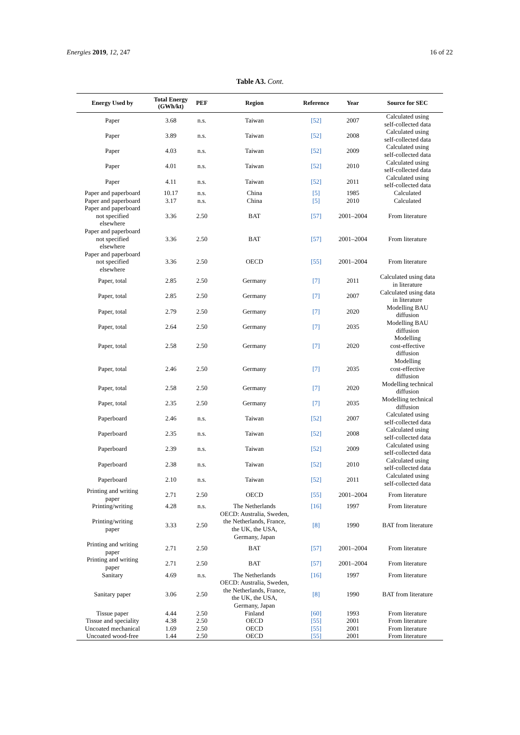Energies 2019, 12, 247 16 of 22
Table A3. Cont.
| Energy Used by | Total Energy (GWh/kt) | PEF | Region | Reference | Year | Source for SEC |
| --- | --- | --- | --- | --- | --- | --- |
| Paper | 3.68 | n.s. | Taiwan | [52] | 2007 | Calculated using self-collected data |
| Paper | 3.89 | n.s. | Taiwan | [52] | 2008 | Calculated using self-collected data |
| Paper | 4.03 | n.s. | Taiwan | [52] | 2009 | Calculated using self-collected data |
| Paper | 4.01 | n.s. | Taiwan | [52] | 2010 | Calculated using self-collected data |
| Paper | 4.11 | n.s. | Taiwan | [52] | 2011 | Calculated using self-collected data |
| Paper and paperboard | 10.17 | n.s. | China | [5] | 1985 | Calculated |
| Paper and paperboard | 3.17 | n.s. | China | [5] | 2010 | Calculated |
| Paper and paperboard not specified elsewhere | 3.36 | 2.50 | BAT | [57] | 2001–2004 | From literature |
| Paper and paperboard not specified elsewhere | 3.36 | 2.50 | BAT | [57] | 2001–2004 | From literature |
| Paper and paperboard not specified elsewhere | 3.36 | 2.50 | OECD | [55] | 2001–2004 | From literature |
| Paper, total | 2.85 | 2.50 | Germany | [7] | 2011 | Calculated using data in literature |
| Paper, total | 2.85 | 2.50 | Germany | [7] | 2007 | Calculated using data in literature |
| Paper, total | 2.79 | 2.50 | Germany | [7] | 2020 | Modelling BAU diffusion |
| Paper, total | 2.64 | 2.50 | Germany | [7] | 2035 | Modelling BAU diffusion |
| Paper, total | 2.58 | 2.50 | Germany | [7] | 2020 | Modelling cost-effective diffusion |
| Paper, total | 2.46 | 2.50 | Germany | [7] | 2035 | Modelling cost-effective diffusion |
| Paper, total | 2.58 | 2.50 | Germany | [7] | 2020 | Modelling technical diffusion |
| Paper, total | 2.35 | 2.50 | Germany | [7] | 2035 | Modelling technical diffusion |
| Paperboard | 2.46 | n.s. | Taiwan | [52] | 2007 | Calculated using self-collected data |
| Paperboard | 2.35 | n.s. | Taiwan | [52] | 2008 | Calculated using self-collected data |
| Paperboard | 2.39 | n.s. | Taiwan | [52] | 2009 | Calculated using self-collected data |
| Paperboard | 2.38 | n.s. | Taiwan | [52] | 2010 | Calculated using self-collected data |
| Paperboard | 2.10 | n.s. | Taiwan | [52] | 2011 | Calculated using self-collected data |
| Printing and writing paper | 2.71 | 2.50 | OECD | [55] | 2001–2004 | From literature |
| Printing/writing | 4.28 | n.s. | The Netherlands | [16] | 1997 | From literature |
| Printing/writing paper | 3.33 | 2.50 | OECD: Australia, Sweden, the Netherlands, France, the UK, the USA, Germany, Japan | [8] | 1990 | BAT from literature |
| Printing and writing paper | 2.71 | 2.50 | BAT | [57] | 2001–2004 | From literature |
| Printing and writing paper | 2.71 | 2.50 | BAT | [57] | 2001–2004 | From literature |
| Sanitary | 4.69 | n.s. | The Netherlands | [16] | 1997 | From literature |
| Sanitary paper | 3.06 | 2.50 | OECD: Australia, Sweden, the Netherlands, France, the UK, the USA, Germany, Japan | [8] | 1990 | BAT from literature |
| Tissue paper | 4.44 | 2.50 | Finland | [60] | 1993 | From literature |
| Tissue and speciality | 4.38 | 2.50 | OECD | [55] | 2001 | From literature |
| Uncoated mechanical | 1.69 | 2.50 | OECD | [55] | 2001 | From literature |
| Uncoated wood-free | 1.44 | 2.50 | OECD | [55] | 2001 | From literature |